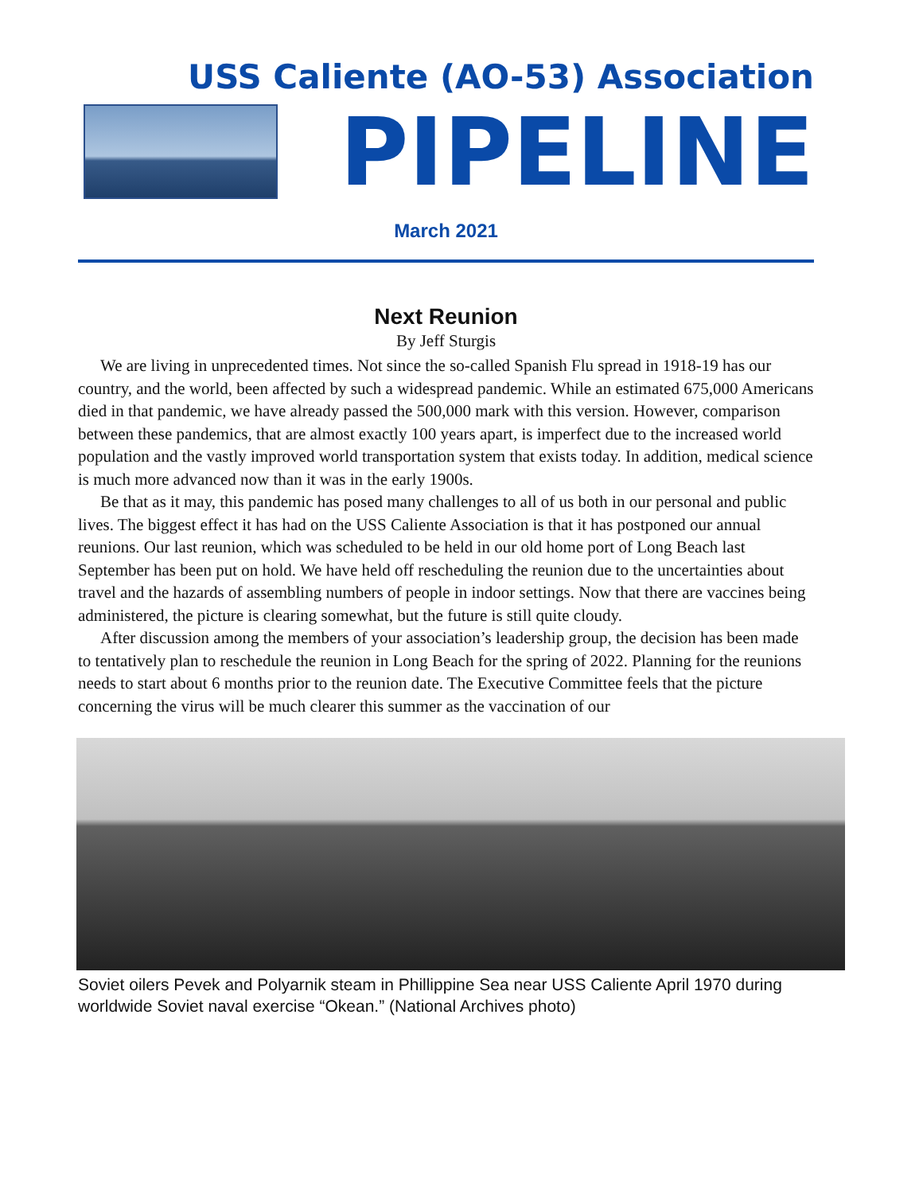USS Caliente (AO-53) Association
PIPELINE
March 2021
Next Reunion
By Jeff Sturgis
We are living in unprecedented times. Not since the so-called Spanish Flu spread in 1918-19 has our country, and the world, been affected by such a widespread pandemic. While an estimated 675,000 Americans died in that pandemic, we have already passed the 500,000 mark with this version. However, comparison between these pandemics, that are almost exactly 100 years apart, is imperfect due to the increased world population and the vastly improved world transportation system that exists today. In addition, medical science is much more advanced now than it was in the early 1900s.
Be that as it may, this pandemic has posed many challenges to all of us both in our personal and public lives. The biggest effect it has had on the USS Caliente Association is that it has postponed our annual reunions. Our last reunion, which was scheduled to be held in our old home port of Long Beach last September has been put on hold. We have held off rescheduling the reunion due to the uncertainties about travel and the hazards of assembling numbers of people in indoor settings. Now that there are vaccines being administered, the picture is clearing somewhat, but the future is still quite cloudy.
After discussion among the members of your association’s leadership group, the decision has been made to tentatively plan to reschedule the reunion in Long Beach for the spring of 2022. Planning for the reunions needs to start about 6 months prior to the reunion date. The Executive Committee feels that the picture concerning the virus will be much clearer this summer as the vaccination of our
Soviet oilers Pevek and Polyarnik steam in Phillippine Sea near USS Caliente April 1970 during worldwide Soviet naval exercise “Okean.” (National Archives photo)